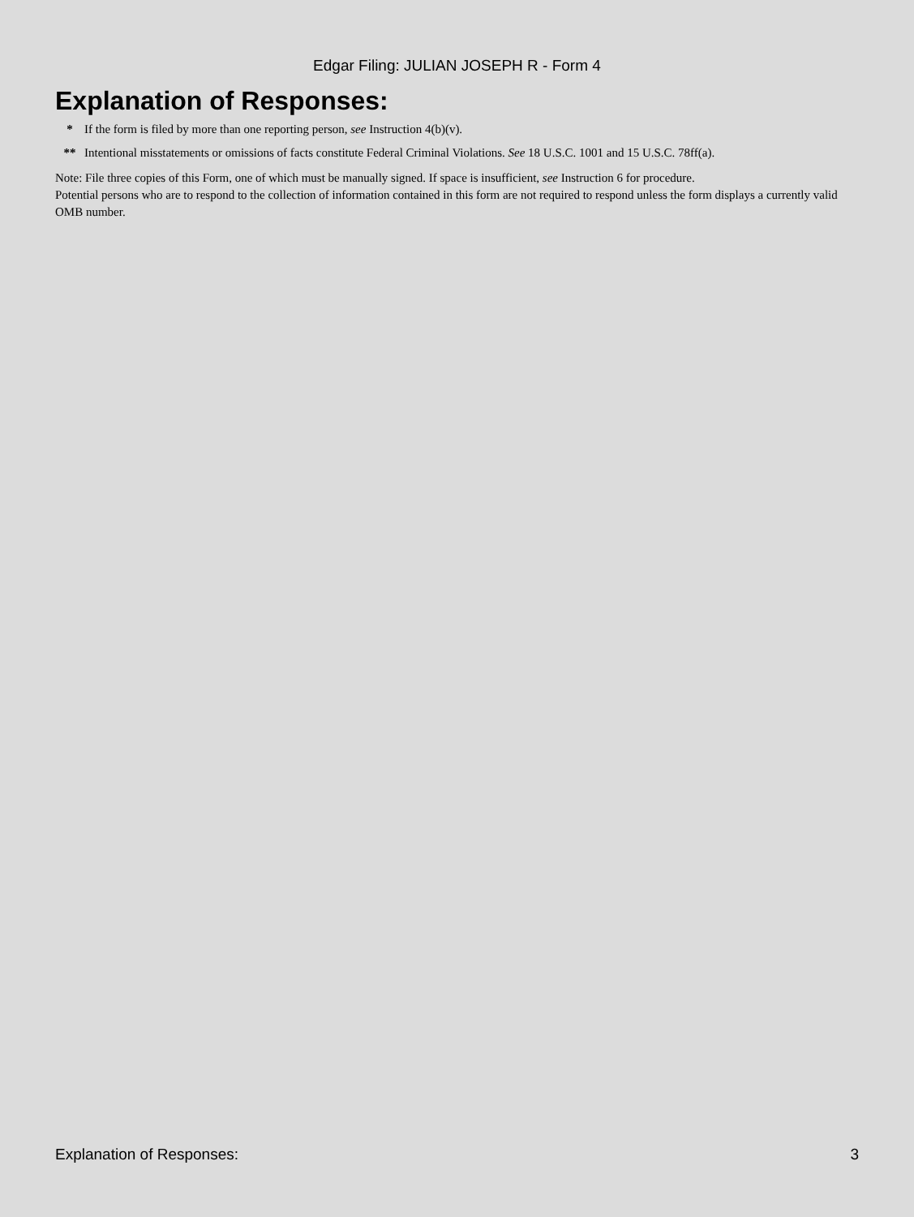Edgar Filing: JULIAN JOSEPH R - Form 4
Explanation of Responses:
* If the form is filed by more than one reporting person, see Instruction 4(b)(v).
** Intentional misstatements or omissions of facts constitute Federal Criminal Violations. See 18 U.S.C. 1001 and 15 U.S.C. 78ff(a).
Note: File three copies of this Form, one of which must be manually signed. If space is insufficient, see Instruction 6 for procedure.
Potential persons who are to respond to the collection of information contained in this form are not required to respond unless the form displays a currently valid OMB number.
Explanation of Responses: 3